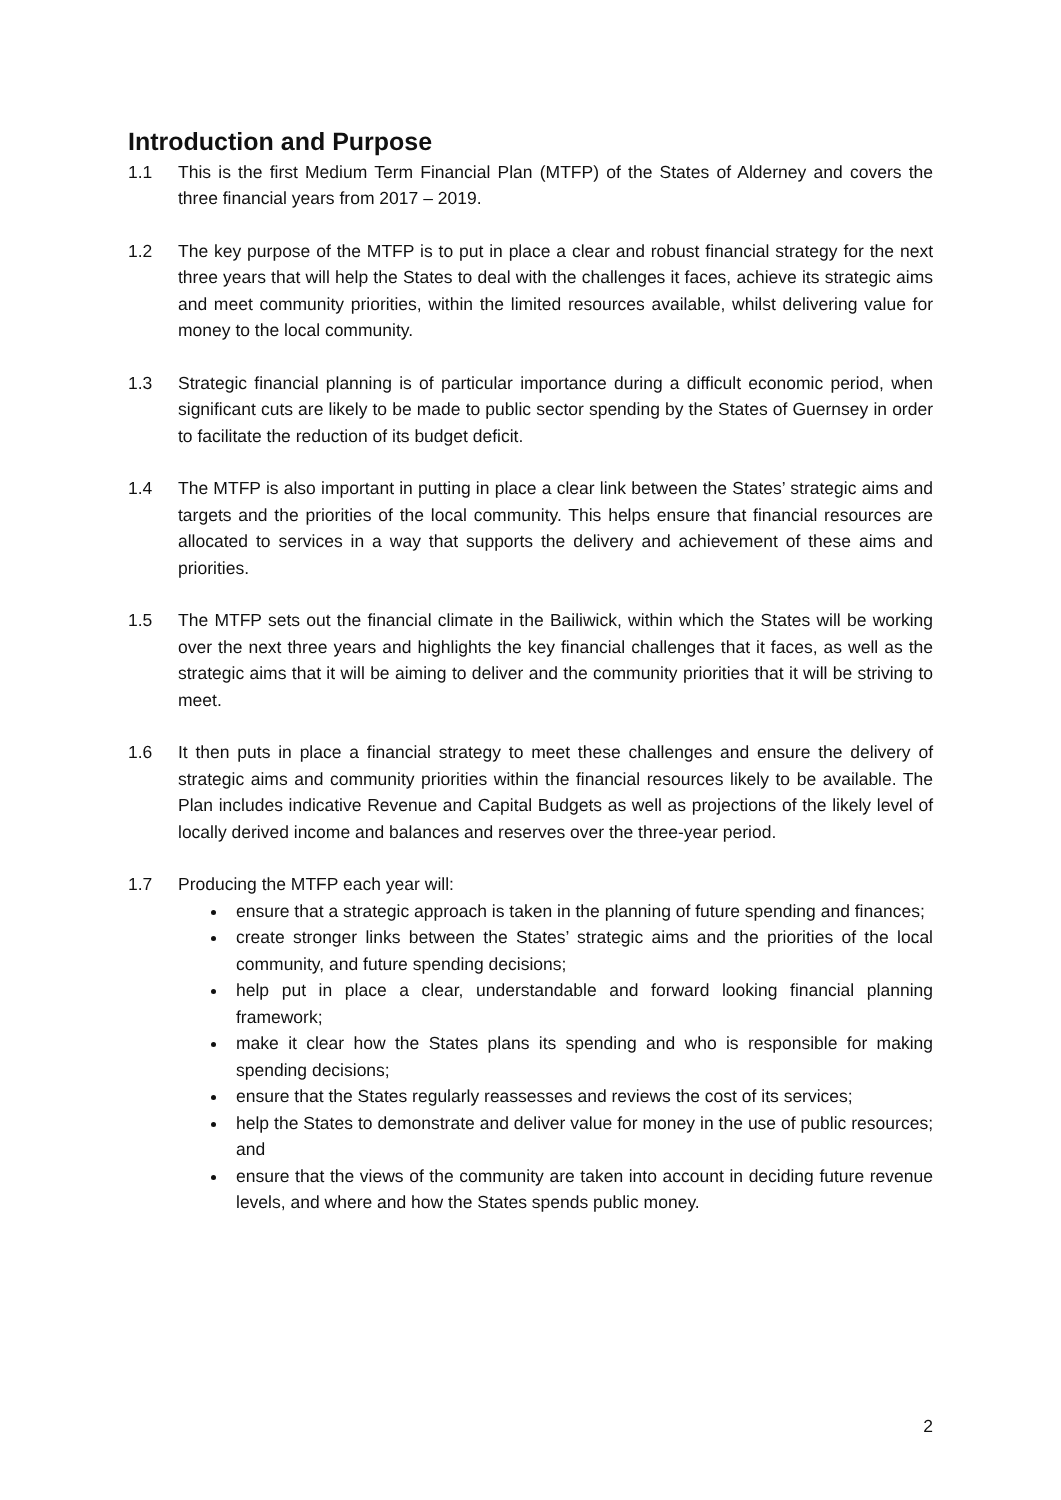Introduction and Purpose
1.1 This is the first Medium Term Financial Plan (MTFP) of the States of Alderney and covers the three financial years from 2017 – 2019.
1.2 The key purpose of the MTFP is to put in place a clear and robust financial strategy for the next three years that will help the States to deal with the challenges it faces, achieve its strategic aims and meet community priorities, within the limited resources available, whilst delivering value for money to the local community.
1.3 Strategic financial planning is of particular importance during a difficult economic period, when significant cuts are likely to be made to public sector spending by the States of Guernsey in order to facilitate the reduction of its budget deficit.
1.4 The MTFP is also important in putting in place a clear link between the States’ strategic aims and targets and the priorities of the local community. This helps ensure that financial resources are allocated to services in a way that supports the delivery and achievement of these aims and priorities.
1.5 The MTFP sets out the financial climate in the Bailiwick, within which the States will be working over the next three years and highlights the key financial challenges that it faces, as well as the strategic aims that it will be aiming to deliver and the community priorities that it will be striving to meet.
1.6 It then puts in place a financial strategy to meet these challenges and ensure the delivery of strategic aims and community priorities within the financial resources likely to be available. The Plan includes indicative Revenue and Capital Budgets as well as projections of the likely level of locally derived income and balances and reserves over the three-year period.
1.7 Producing the MTFP each year will:
ensure that a strategic approach is taken in the planning of future spending and finances;
create stronger links between the States’ strategic aims and the priorities of the local community, and future spending decisions;
help put in place a clear, understandable and forward looking financial planning framework;
make it clear how the States plans its spending and who is responsible for making spending decisions;
ensure that the States regularly reassesses and reviews the cost of its services;
help the States to demonstrate and deliver value for money in the use of public resources; and
ensure that the views of the community are taken into account in deciding future revenue levels, and where and how the States spends public money.
2